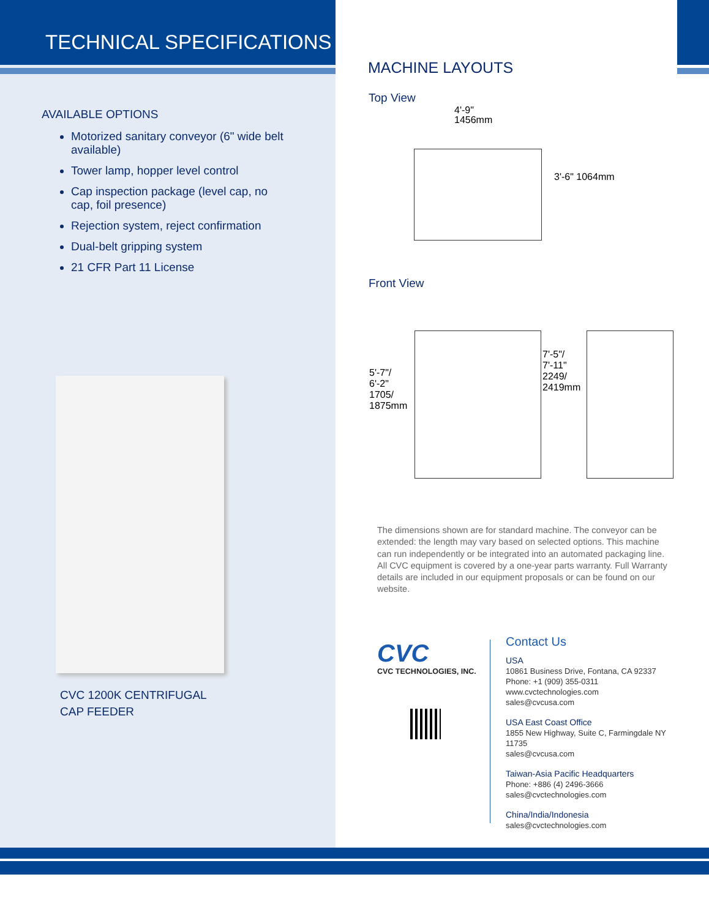TECHNICAL SPECIFICATIONS
AVAILABLE OPTIONS
Motorized sanitary conveyor (6" wide belt available)
Tower lamp, hopper level control
Cap inspection package (level cap, no cap, foil presence)
Rejection system, reject confirmation
Dual-belt gripping system
21 CFR Part 11 License
CVC 1200K CENTRIFUGAL
CAP FEEDER
MACHINE LAYOUTS
Top View
4'-9"
1456mm
3'-6" 1064mm
Front View
5'-7"/ 6'-2" 1705/ 1875mm
7'-5"/ 7'-11" 2249/ 2419mm
The dimensions shown are for standard machine. The conveyor can be extended: the length may vary based on selected options. This machine can run independently or be integrated into an automated packaging line. All CVC equipment is covered by a one-year parts warranty. Full Warranty details are included in our equipment proposals or can be found on our website.
CVC
CVC TECHNOLOGIES, INC.
Contact Us
USA
10861 Business Drive, Fontana, CA 92337
Phone: +1 (909) 355-0311
www.cvctechnologies.com
sales@cvcusa.com
USA East Coast Office
1855 New Highway, Suite C, Farmingdale NY 11735
sales@cvcusa.com
Taiwan-Asia Pacific Headquarters
Phone: +886 (4) 2496-3666
sales@cvctechnologies.com
China/India/Indonesia
sales@cvctechnologies.com